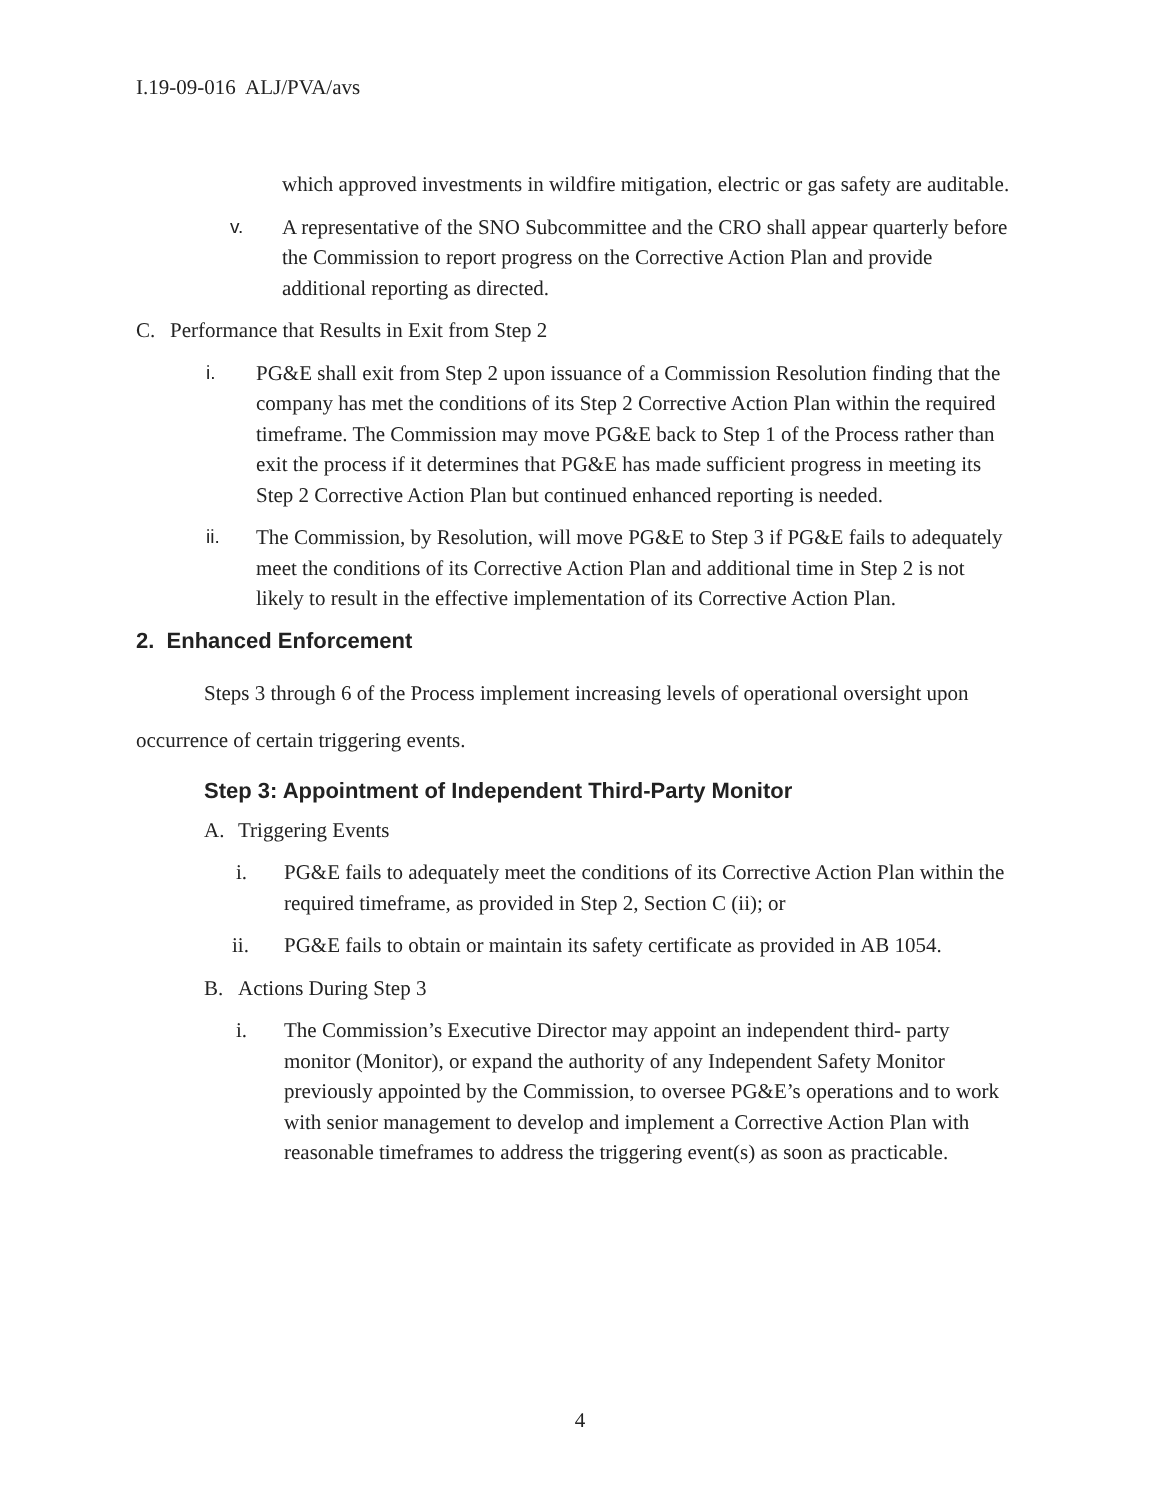I.19-09-016 ALJ/PVA/avs
which approved investments in wildfire mitigation, electric or gas safety are auditable.
v. A representative of the SNO Subcommittee and the CRO shall appear quarterly before the Commission to report progress on the Corrective Action Plan and provide additional reporting as directed.
C. Performance that Results in Exit from Step 2
i. PG&E shall exit from Step 2 upon issuance of a Commission Resolution finding that the company has met the conditions of its Step 2 Corrective Action Plan within the required timeframe. The Commission may move PG&E back to Step 1 of the Process rather than exit the process if it determines that PG&E has made sufficient progress in meeting its Step 2 Corrective Action Plan but continued enhanced reporting is needed.
ii. The Commission, by Resolution, will move PG&E to Step 3 if PG&E fails to adequately meet the conditions of its Corrective Action Plan and additional time in Step 2 is not likely to result in the effective implementation of its Corrective Action Plan.
2. Enhanced Enforcement
Steps 3 through 6 of the Process implement increasing levels of operational oversight upon occurrence of certain triggering events.
Step 3: Appointment of Independent Third-Party Monitor
A. Triggering Events
i. PG&E fails to adequately meet the conditions of its Corrective Action Plan within the required timeframe, as provided in Step 2, Section C (ii); or
ii. PG&E fails to obtain or maintain its safety certificate as provided in AB 1054.
B. Actions During Step 3
i. The Commission’s Executive Director may appoint an independent third- party monitor (Monitor), or expand the authority of any Independent Safety Monitor previously appointed by the Commission, to oversee PG&E’s operations and to work with senior management to develop and implement a Corrective Action Plan with reasonable timeframes to address the triggering event(s) as soon as practicable.
4